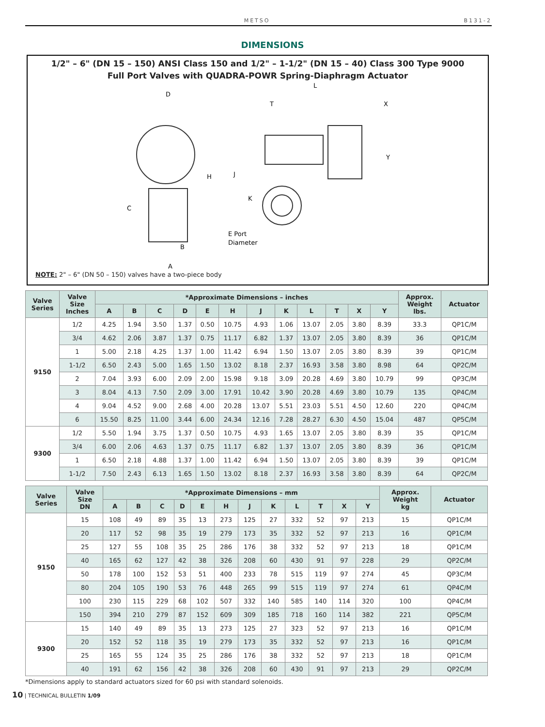METSO B131-2
DIMENSIONS
1/2" – 6" (DN 15 – 150) ANSI Class 150 and 1/2" – 1-1/2" (DN 15 – 40) Class 300 Type 9000
Full Port Valves with QUADRA-POWR Spring-Diaphragm Actuator
D
L
T
X
Y
H
J
K
C
B
A
E Port
Diameter
NOTE: 2" – 6" (DN 50 – 150) valves have a two-piece body
| Valve Series | Valve Size Inches | *Approximate Dimensions – inches | | | | | | | | | | | | Approx. Weight lbs. | Actuator |
| --- | --- | --- | --- | --- | --- | --- | --- | --- | --- | --- | --- | --- | --- | --- | --- |
| | | A | B | C | D | E | H | J | K | L | T | X | Y | | |
| 9150 | 1/2 | 4.25 | 1.94 | 3.50 | 1.37 | 0.50 | 10.75 | 4.93 | 1.06 | 13.07 | 2.05 | 3.80 | 8.39 | 33.3 | QP1C/M |
| | 3/4 | 4.62 | 2.06 | 3.87 | 1.37 | 0.75 | 11.17 | 6.82 | 1.37 | 13.07 | 2.05 | 3.80 | 8.39 | 36 | QP1C/M |
| | 1 | 5.00 | 2.18 | 4.25 | 1.37 | 1.00 | 11.42 | 6.94 | 1.50 | 13.07 | 2.05 | 3.80 | 8.39 | 39 | QP1C/M |
| | 1-1/2 | 6.50 | 2.43 | 5.00 | 1.65 | 1.50 | 13.02 | 8.18 | 2.37 | 16.93 | 3.58 | 3.80 | 8.98 | 64 | QP2C/M |
| | 2 | 7.04 | 3.93 | 6.00 | 2.09 | 2.00 | 15.98 | 9.18 | 3.09 | 20.28 | 4.69 | 3.80 | 10.79 | 99 | QP3C/M |
| | 3 | 8.04 | 4.13 | 7.50 | 2.09 | 3.00 | 17.91 | 10.42 | 3.90 | 20.28 | 4.69 | 3.80 | 10.79 | 135 | QP4C/M |
| | 4 | 9.04 | 4.52 | 9.00 | 2.68 | 4.00 | 20.28 | 13.07 | 5.51 | 23.03 | 5.51 | 4.50 | 12.60 | 220 | QP4C/M |
| | 6 | 15.50 | 8.25 | 11.00 | 3.44 | 6.00 | 24.34 | 12.16 | 7.28 | 28.27 | 6.30 | 4.50 | 15.04 | 487 | QP5C/M |
| 9300 | 1/2 | 5.50 | 1.94 | 3.75 | 1.37 | 0.50 | 10.75 | 4.93 | 1.65 | 13.07 | 2.05 | 3.80 | 8.39 | 35 | QP1C/M |
| | 3/4 | 6.00 | 2.06 | 4.63 | 1.37 | 0.75 | 11.17 | 6.82 | 1.37 | 13.07 | 2.05 | 3.80 | 8.39 | 36 | QP1C/M |
| | 1 | 6.50 | 2.18 | 4.88 | 1.37 | 1.00 | 11.42 | 6.94 | 1.50 | 13.07 | 2.05 | 3.80 | 8.39 | 39 | QP1C/M |
| | 1-1/2 | 7.50 | 2.43 | 6.13 | 1.65 | 1.50 | 13.02 | 8.18 | 2.37 | 16.93 | 3.58 | 3.80 | 8.39 | 64 | QP2C/M |
| Valve Series | Valve Size DN | *Approximate Dimensions – mm | | | | | | | | | | | | Approx. Weight kg | Actuator |
| --- | --- | --- | --- | --- | --- | --- | --- | --- | --- | --- | --- | --- | --- | --- | --- |
| | | A | B | C | D | E | H | J | K | L | T | X | Y | | |
| 9150 | 15 | 108 | 49 | 89 | 35 | 13 | 273 | 125 | 27 | 332 | 52 | 97 | 213 | 15 | QP1C/M |
| | 20 | 117 | 52 | 98 | 35 | 19 | 279 | 173 | 35 | 332 | 52 | 97 | 213 | 16 | QP1C/M |
| | 25 | 127 | 55 | 108 | 35 | 25 | 286 | 176 | 38 | 332 | 52 | 97 | 213 | 18 | QP1C/M |
| | 40 | 165 | 62 | 127 | 42 | 38 | 326 | 208 | 60 | 430 | 91 | 97 | 228 | 29 | QP2C/M |
| | 50 | 178 | 100 | 152 | 53 | 51 | 400 | 233 | 78 | 515 | 119 | 97 | 274 | 45 | QP3C/M |
| | 80 | 204 | 105 | 190 | 53 | 76 | 448 | 265 | 99 | 515 | 119 | 97 | 274 | 61 | QP4C/M |
| | 100 | 230 | 115 | 229 | 68 | 102 | 507 | 332 | 140 | 585 | 140 | 114 | 320 | 100 | QP4C/M |
| | 150 | 394 | 210 | 279 | 87 | 152 | 609 | 309 | 185 | 718 | 160 | 114 | 382 | 221 | QP5C/M |
| 9300 | 15 | 140 | 49 | 89 | 35 | 13 | 273 | 125 | 27 | 323 | 52 | 97 | 213 | 16 | QP1C/M |
| | 20 | 152 | 52 | 118 | 35 | 19 | 279 | 173 | 35 | 332 | 52 | 97 | 213 | 16 | QP1C/M |
| | 25 | 165 | 55 | 124 | 35 | 25 | 286 | 176 | 38 | 332 | 52 | 97 | 213 | 18 | QP1C/M |
| | 40 | 191 | 62 | 156 | 42 | 38 | 326 | 208 | 60 | 430 | 91 | 97 | 213 | 29 | QP2C/M |
*Dimensions apply to standard actuators sized for 60 psi with standard solenoids.
10 | TECHNICAL BULLETIN 1/09